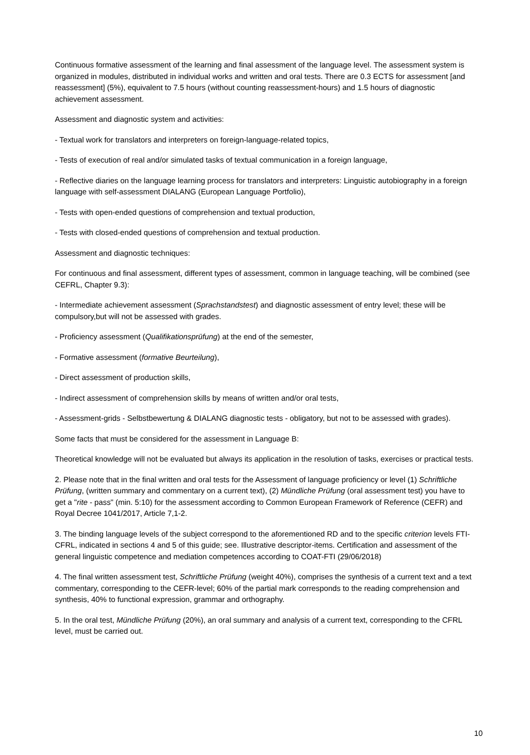Continuous formative assessment of the learning and final assessment of the language level. The assessment system is organized in modules, distributed in individual works and written and oral tests. There are 0.3 ECTS for assessment [and reassessment] (5%), equivalent to 7.5 hours (without counting reassessment-hours) and 1.5 hours of diagnostic achievement assessment.
Assessment and diagnostic system and activities:
- Textual work for translators and interpreters on foreign-language-related topics,
- Tests of execution of real and/or simulated tasks of textual communication in a foreign language,
- Reflective diaries on the language learning process for translators and interpreters: Linguistic autobiography in a foreign language with self-assessment DIALANG (European Language Portfolio),
- Tests with open-ended questions of comprehension and textual production,
- Tests with closed-ended questions of comprehension and textual production.
Assessment and diagnostic techniques:
For continuous and final assessment, different types of assessment, common in language teaching, will be combined (see CEFRL, Chapter 9.3):
- Intermediate achievement assessment (Sprachstandstest) and diagnostic assessment of entry level; these will be compulsory,but will not be assessed with grades.
- Proficiency assessment (Qualifikationsprüfung) at the end of the semester,
- Formative assessment (formative Beurteilung),
- Direct assessment of production skills,
- Indirect assessment of comprehension skills by means of written and/or oral tests,
- Assessment-grids - Selbstbewertung & DIALANG diagnostic tests - obligatory, but not to be assessed with grades).
Some facts that must be considered for the assessment in Language B:
Theoretical knowledge will not be evaluated but always its application in the resolution of tasks, exercises or practical tests.
2. Please note that in the final written and oral tests for the Assessment of language proficiency or level (1) Schriftliche Prüfung, (written summary and commentary on a current text), (2) Mündliche Prüfung (oral assessment test) you have to get a "rite - pass" (min. 5:10) for the assessment according to Common European Framework of Reference (CEFR) and Royal Decree 1041/2017, Article 7,1-2.
3. The binding language levels of the subject correspond to the aforementioned RD and to the specific criterion levels FTI-CFRL, indicated in sections 4 and 5 of this guide; see. Illustrative descriptor-items. Certification and assessment of the general linguistic competence and mediation competences according to COAT-FTI (29/06/2018)
4. The final written assessment test, Schriftliche Prüfung (weight 40%), comprises the synthesis of a current text and a text commentary, corresponding to the CEFR-level; 60% of the partial mark corresponds to the reading comprehension and synthesis, 40% to functional expression, grammar and orthography.
5. In the oral test, Mündliche Prüfung (20%), an oral summary and analysis of a current text, corresponding to the CFRL level, must be carried out.
10